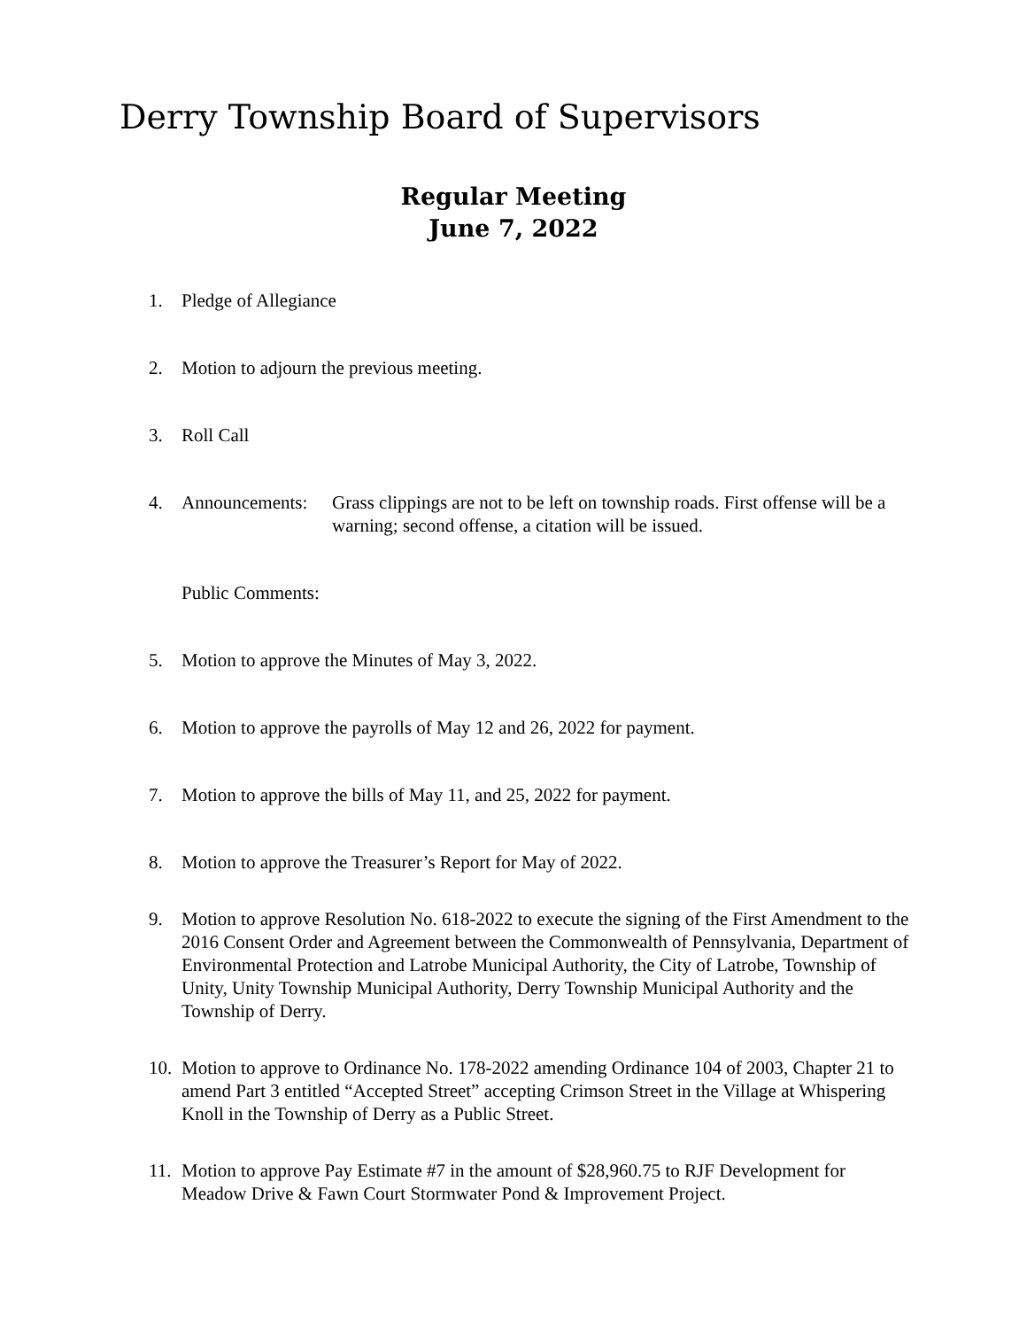Derry Township Board of Supervisors
Regular Meeting
June 7, 2022
1. Pledge of Allegiance
2. Motion to adjourn the previous meeting.
3. Roll Call
4. Announcements:
Grass clippings are not to be left on township roads. First offense will be a warning; second offense, a citation will be issued.
Public Comments:
5. Motion to approve the Minutes of May 3, 2022.
6. Motion to approve the payrolls of May 12 and 26, 2022 for payment.
7. Motion to approve the bills of May 11, and 25, 2022 for payment.
8. Motion to approve the Treasurer’s Report for May of 2022.
9. Motion to approve Resolution No. 618-2022 to execute the signing of the First Amendment to the 2016 Consent Order and Agreement between the Commonwealth of Pennsylvania, Department of Environmental Protection and Latrobe Municipal Authority, the City of Latrobe, Township of Unity, Unity Township Municipal Authority, Derry Township Municipal Authority and the Township of Derry.
10.
Motion to approve to Ordinance No. 178-2022 amending Ordinance 104 of 2003, Chapter 21 to amend Part 3 entitled “Accepted Street” accepting Crimson Street in the Village at Whispering Knoll in the Township of Derry as a Public Street.
11.
Motion to approve Pay Estimate #7 in the amount of $28,960.75 to RJF Development for Meadow Drive & Fawn Court Stormwater Pond & Improvement Project.